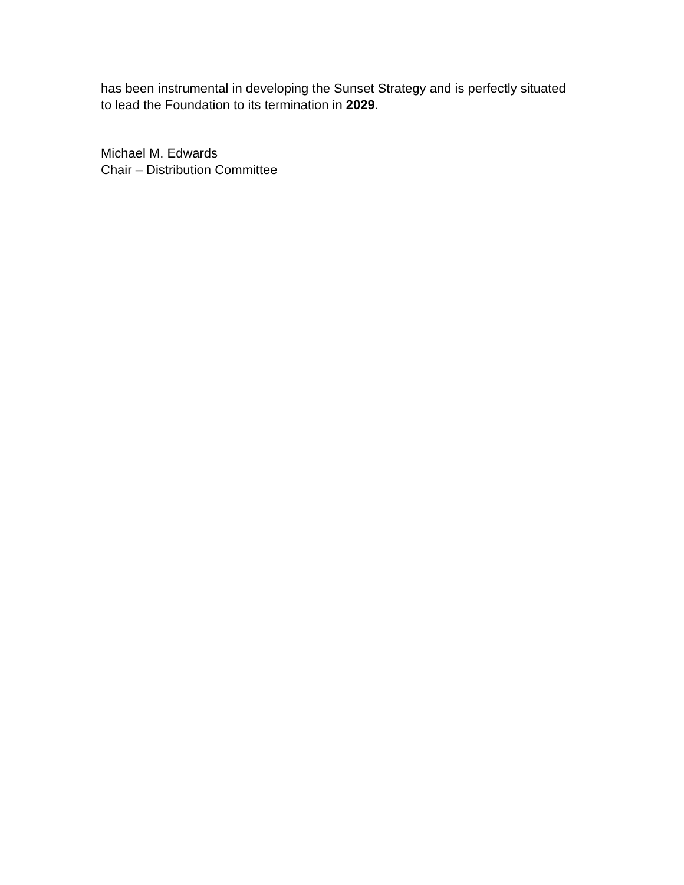has been instrumental in developing the Sunset Strategy and is perfectly situated
to lead the Foundation to its termination in 2029.
Michael M. Edwards
Chair – Distribution Committee